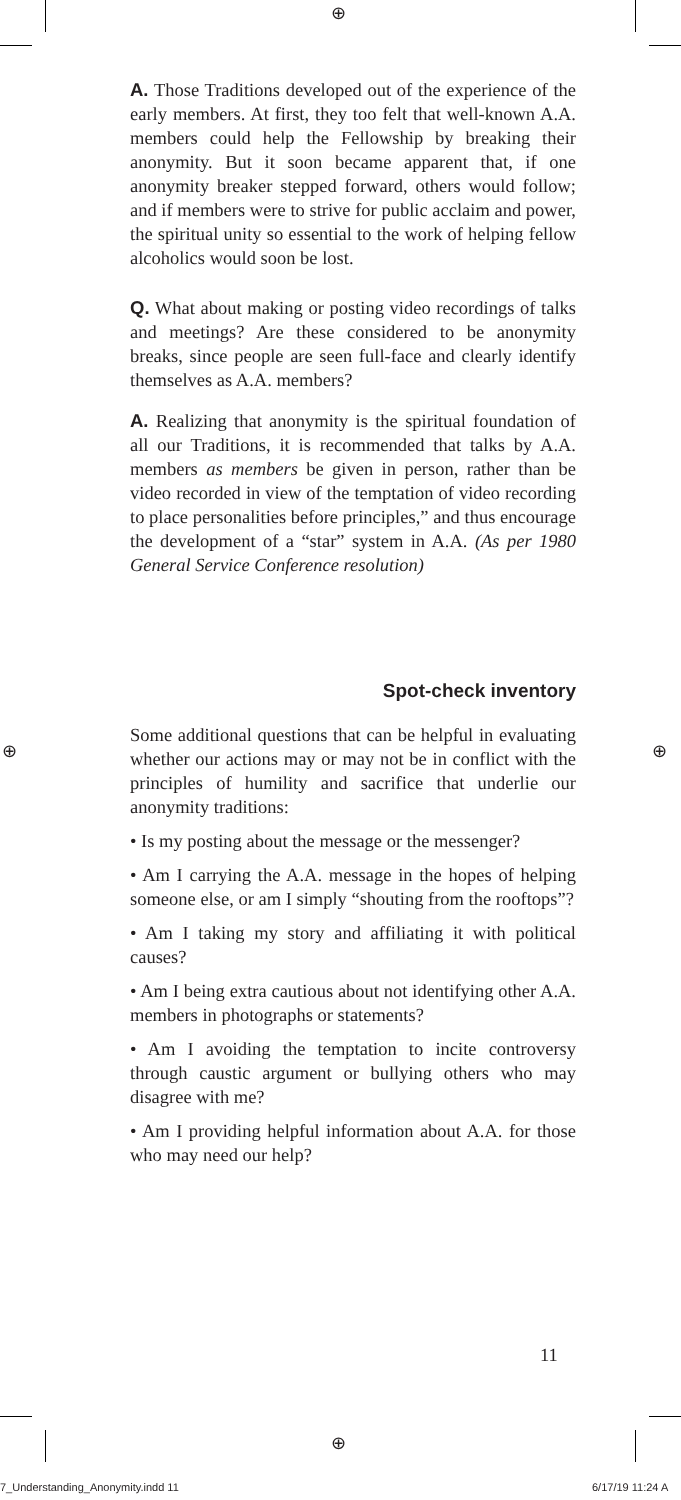⊕
⊕ ⊕
⊕
A. Those Traditions developed out of the experience of the early members. At first, they too felt that well-known A.A. members could help the Fellowship by breaking their anonymity. But it soon became apparent that, if one anonymity breaker stepped forward, others would follow; and if members were to strive for public acclaim and power, the spiritual unity so essential to the work of helping fellow alcoholics would soon be lost.
Q. What about making or posting video recordings of talks and meetings? Are these considered to be anonymity breaks, since people are seen full-face and clearly identify themselves as A.A. members?
A. Realizing that anonymity is the spiritual foundation of all our Traditions, it is recommended that talks by A.A. members as members be given in person, rather than be video recorded in view of the temptation of video recording to place personalities before principles,” and thus encourage the development of a “star” system in A.A. (As per 1980 General Service Conference resolution)
Spot-check inventory
Some additional questions that can be helpful in evaluating whether our actions may or may not be in conflict with the principles of humility and sacrifice that underlie our anonymity traditions:
• Is my posting about the message or the messenger?
• Am I carrying the A.A. message in the hopes of helping someone else, or am I simply “shouting from the rooftops”?
• Am I taking my story and affiliating it with political causes?
• Am I being extra cautious about not identifying other A.A. members in photographs or statements?
• Am I avoiding the temptation to incite controversy through caustic argument or bullying others who may disagree with me?
• Am I providing helpful information about A.A. for those who may need our help?
11
7_Understanding_Anonymity.indd 11
6/17/19 11:24 A